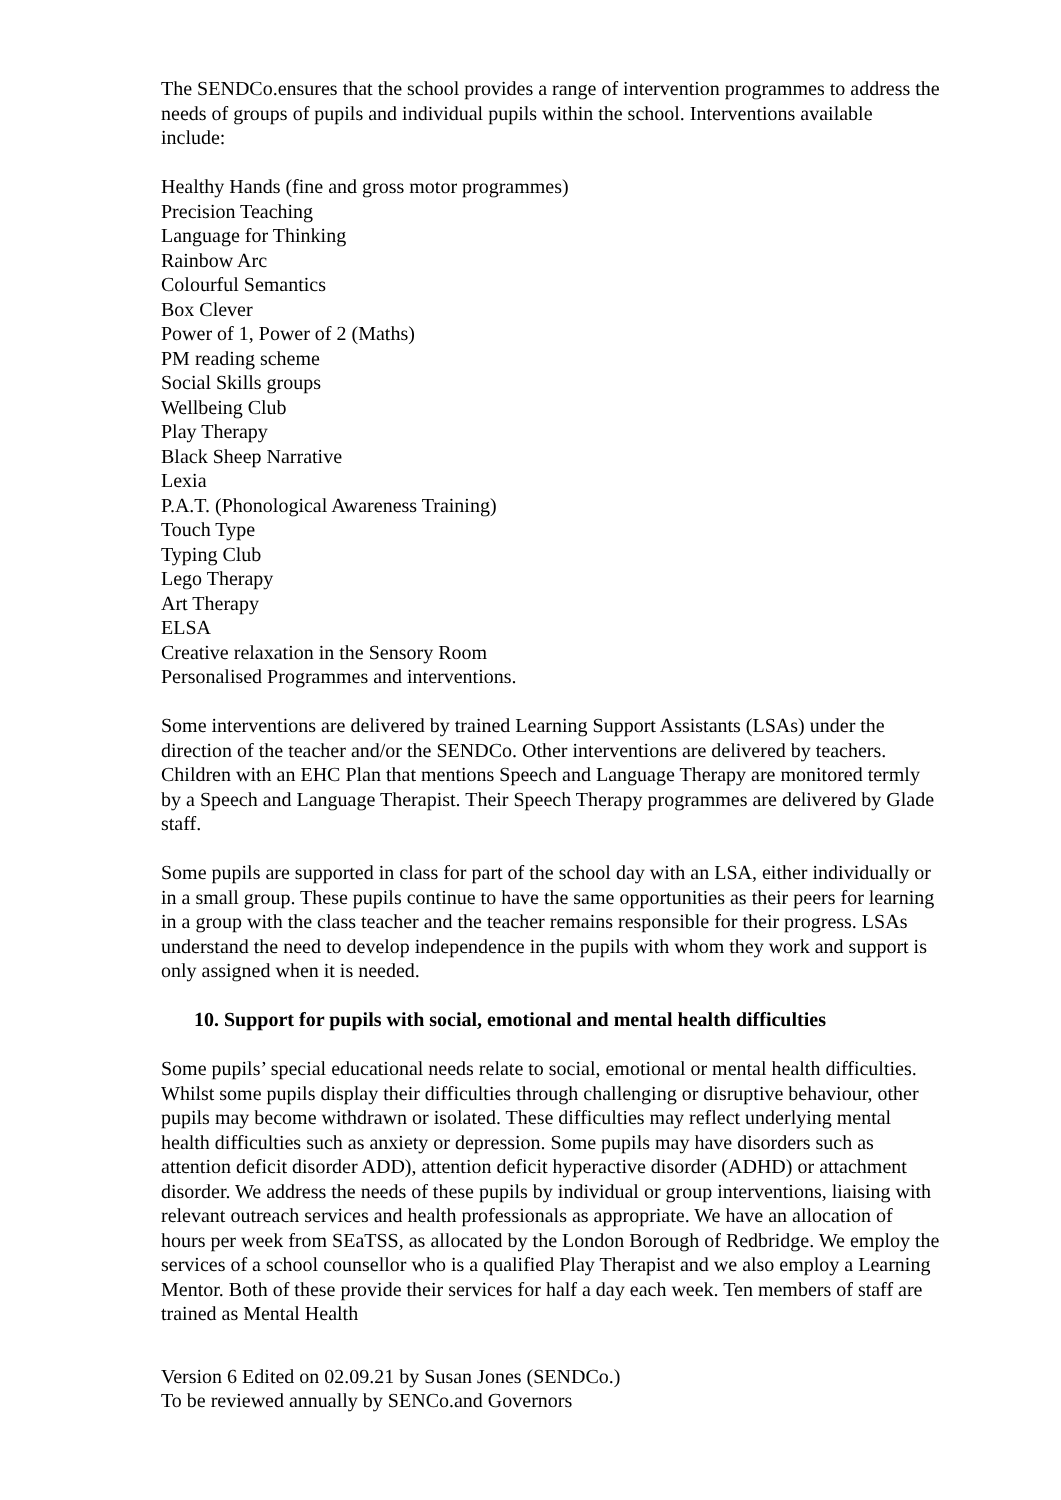The SENDCo.ensures that the school provides a range of intervention programmes to address the needs of groups of pupils and individual pupils within the school. Interventions available include:
Healthy Hands (fine and gross motor programmes)
Precision Teaching
Language for Thinking
Rainbow Arc
Colourful Semantics
Box Clever
Power of 1, Power of 2 (Maths)
PM reading scheme
Social Skills groups
Wellbeing Club
Play Therapy
Black Sheep Narrative
Lexia
P.A.T. (Phonological Awareness Training)
Touch Type
Typing Club
Lego Therapy
Art Therapy
ELSA
Creative relaxation in the Sensory Room
Personalised Programmes and interventions.
Some interventions are delivered by trained Learning Support Assistants (LSAs) under the direction of the teacher and/or the SENDCo. Other interventions are delivered by teachers. Children with an EHC Plan that mentions Speech and Language Therapy are monitored termly by a Speech and Language Therapist. Their Speech Therapy programmes are delivered by Glade staff.
Some pupils are supported in class for part of the school day with an LSA, either individually or in a small group. These pupils continue to have the same opportunities as their peers for learning in a group with the class teacher and the teacher remains responsible for their progress. LSAs understand the need to develop independence in the pupils with whom they work and support is only assigned when it is needed.
10. Support for pupils with social, emotional and mental health difficulties
Some pupils’ special educational needs relate to social, emotional or mental health difficulties. Whilst some pupils display their difficulties through challenging or disruptive behaviour, other pupils may become withdrawn or isolated. These difficulties may reflect underlying mental health difficulties such as anxiety or depression. Some pupils may have disorders such as attention deficit disorder ADD), attention deficit hyperactive disorder (ADHD) or attachment disorder. We address the needs of these pupils by individual or group interventions, liaising with relevant outreach services and health professionals as appropriate. We have an allocation of hours per week from SEaTSS, as allocated by the London Borough of Redbridge. We employ the services of a school counsellor who is a qualified Play Therapist and we also employ a Learning Mentor. Both of these provide their services for half a day each week. Ten members of staff are trained as Mental Health
Version 6 Edited on 02.09.21 by Susan Jones (SENDCo.)
To be reviewed annually by SENCo.and Governors